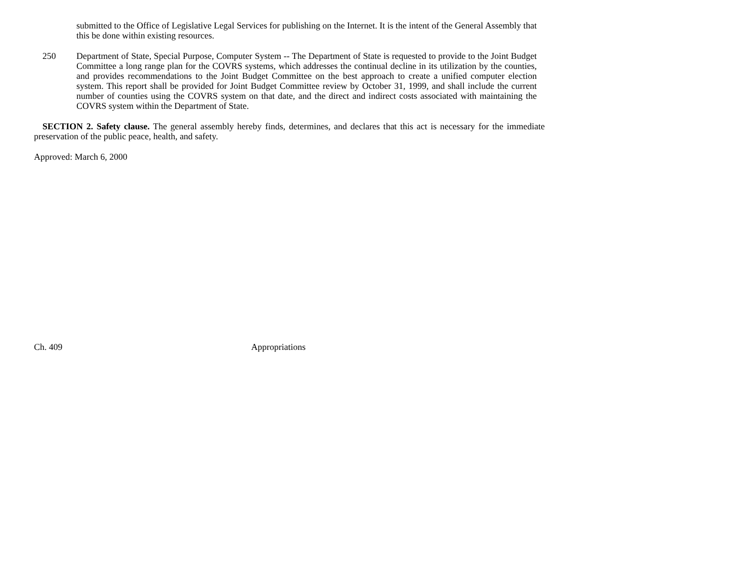submitted to the Office of Legislative Legal Services for publishing on the Internet. It is the intent of the General Assembly that this be done within existing resources.
250 Department of State, Special Purpose, Computer System -- The Department of State is requested to provide to the Joint Budget Committee a long range plan for the COVRS systems, which addresses the continual decline in its utilization by the counties, and provides recommendations to the Joint Budget Committee on the best approach to create a unified computer election system. This report shall be provided for Joint Budget Committee review by October 31, 1999, and shall include the current number of counties using the COVRS system on that date, and the direct and indirect costs associated with maintaining the COVRS system within the Department of State.
SECTION 2. Safety clause. The general assembly hereby finds, determines, and declares that this act is necessary for the immediate preservation of the public peace, health, and safety.
Approved: March 6, 2000
Ch. 409 Appropriations